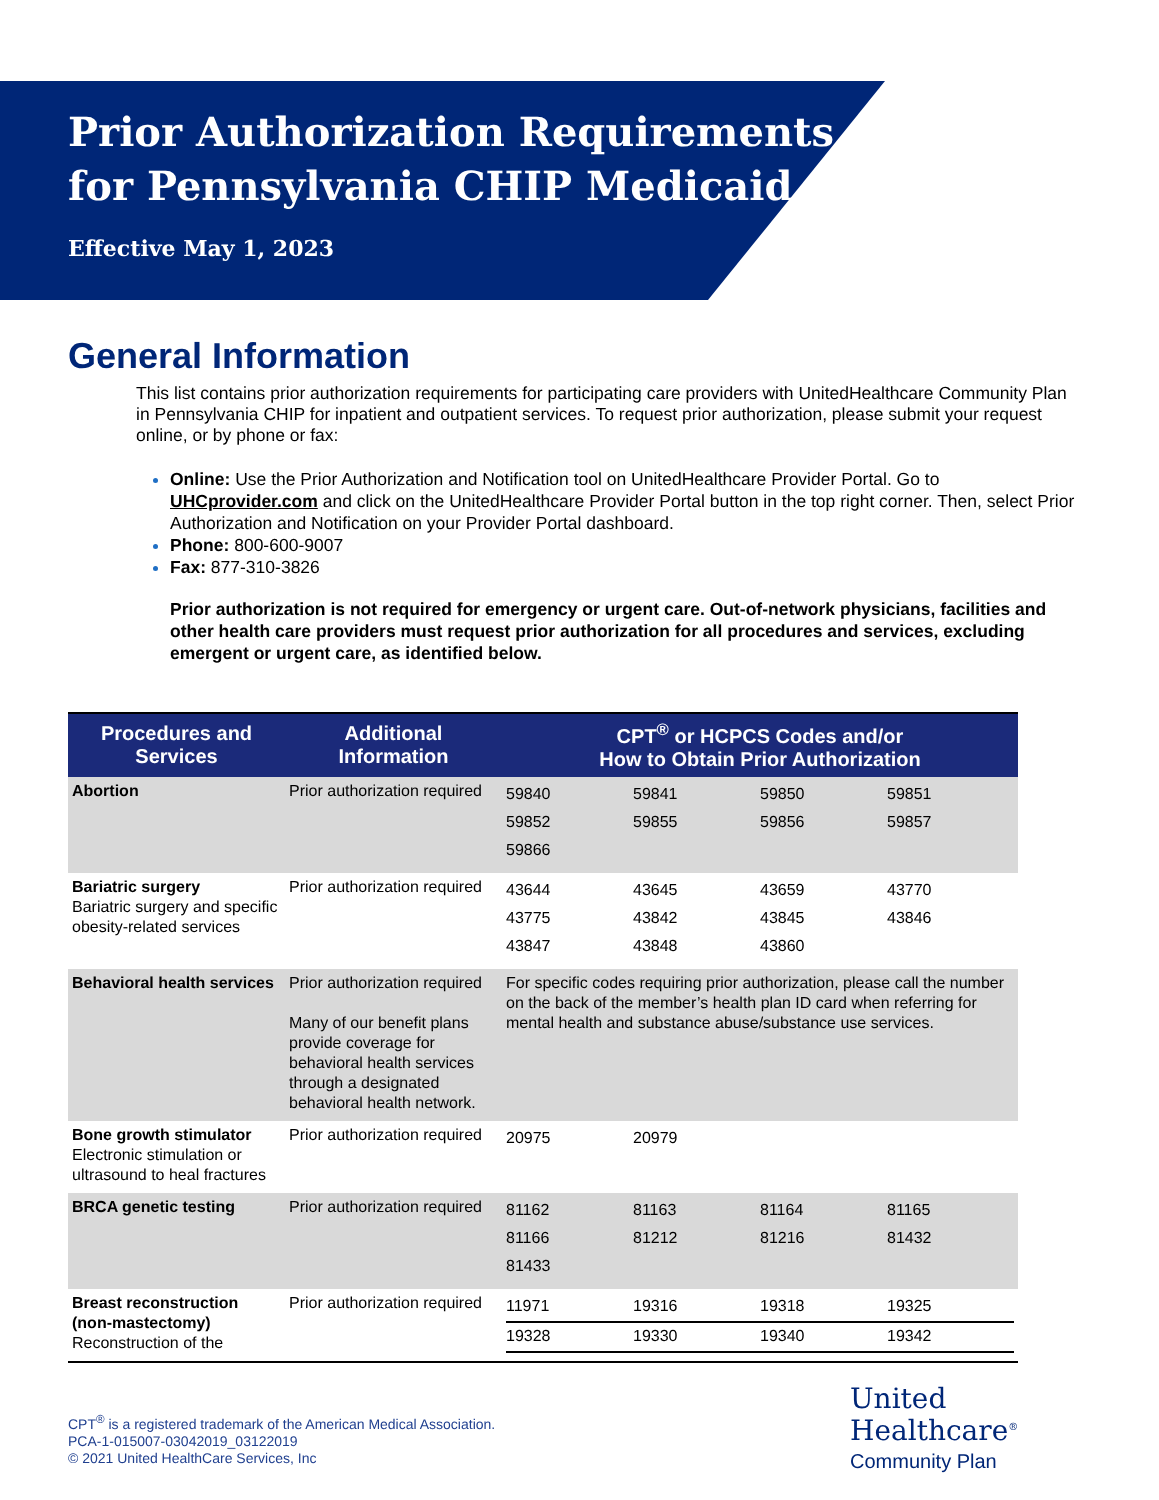Prior Authorization Requirements
for Pennsylvania CHIP Medicaid
Effective May 1, 2023
General Information
This list contains prior authorization requirements for participating care providers with UnitedHealthcare Community Plan in Pennsylvania CHIP for inpatient and outpatient services. To request prior authorization, please submit your request online, or by phone or fax:
Online: Use the Prior Authorization and Notification tool on UnitedHealthcare Provider Portal. Go to UHCprovider.com and click on the UnitedHealthcare Provider Portal button in the top right corner. Then, select Prior Authorization and Notification on your Provider Portal dashboard.
Phone: 800-600-9007
Fax: 877-310-3826
Prior authorization is not required for emergency or urgent care. Out-of-network physicians, facilities and other health care providers must request prior authorization for all procedures and services, excluding emergent or urgent care, as identified below.
| Procedures and Services | Additional Information | CPT<sup>®</sup> or HCPCS Codes and/or How to Obtain Prior Authorization |
| --- | --- | --- |
| Abortion | Prior authorization required | / 59840 / 59841 / 59850 / 59851 / / 59852 / 59855 / 59856 / 59857 / / 59866 / / / / |
| Bariatric surgery Bariatric surgery and specific obesity-related services | Prior authorization required | / 43644 / 43645 / 43659 / 43770 / / 43775 / 43842 / 43845 / 43846 / / 43847 / 43848 / 43860 / / |
| Behavioral health services | Prior authorization required Many of our benefit plans provide coverage for behavioral health services through a designated behavioral health network. | For specific codes requiring prior authorization, please call the number on the back of the member’s health plan ID card when referring for mental health and substance abuse/substance use services. |
| Bone growth stimulator Electronic stimulation or ultrasound to heal fractures | Prior authorization required | / 20975 / 20979 / / / |
| BRCA genetic testing | Prior authorization required | / 81162 / 81163 / 81164 / 81165 / / 81166 / 81212 / 81216 / 81432 / / 81433 / / / / |
| Breast reconstruction (non-mastectomy) Reconstruction of the | Prior authorization required | / 11971 / 19316 / 19318 / 19325 / / 19328 / 19330 / 19340 / 19342 / |
CPT<sup>®</sup> is a registered trademark of the American Medical Association.
PCA-1-015007-03042019_03122019
© 2021 United HealthCare Services, Inc
United
Healthcare<sup>®</sup>
Community Plan